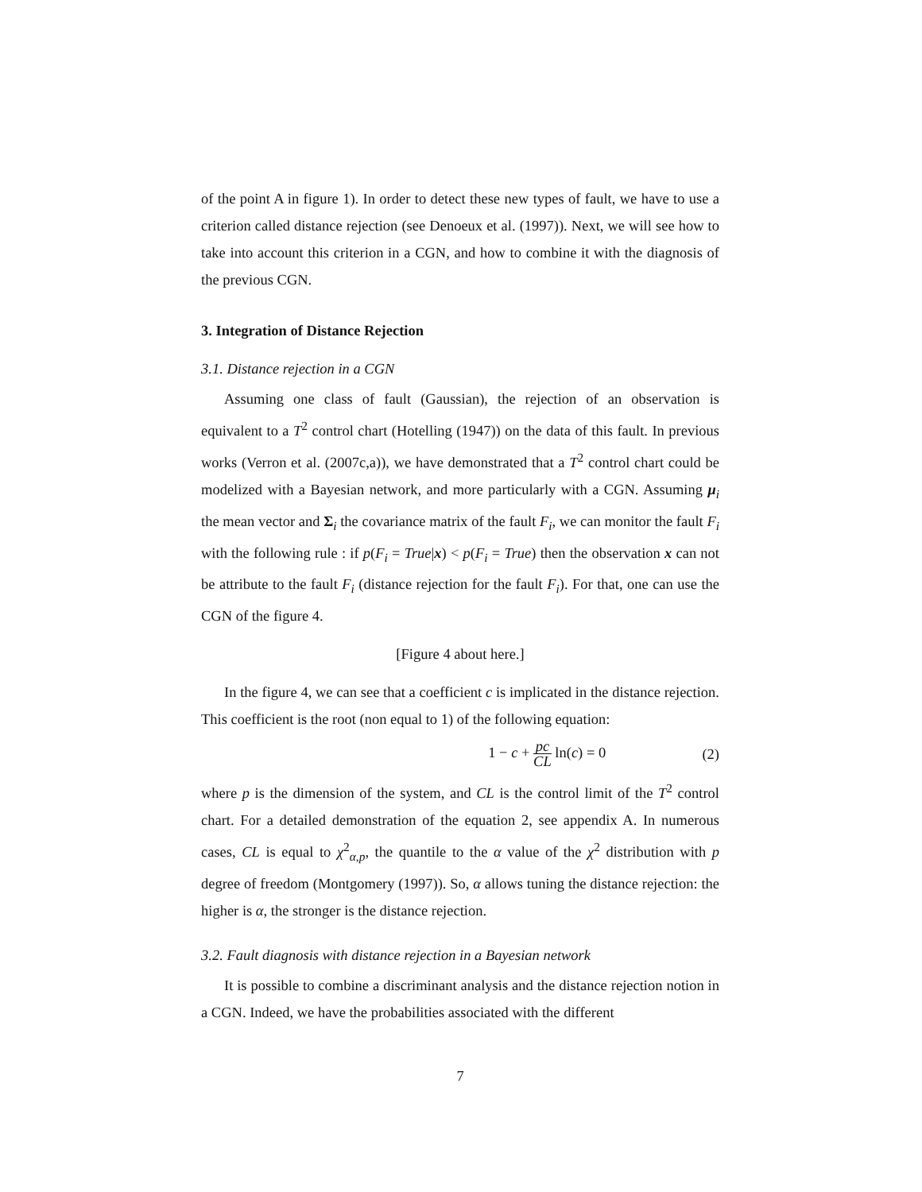of the point A in figure 1). In order to detect these new types of fault, we have to use a criterion called distance rejection (see Denoeux et al. (1997)). Next, we will see how to take into account this criterion in a CGN, and how to combine it with the diagnosis of the previous CGN.
3. Integration of Distance Rejection
3.1. Distance rejection in a CGN
Assuming one class of fault (Gaussian), the rejection of an observation is equivalent to a T<sup>2</sup> control chart (Hotelling (1947)) on the data of this fault. In previous works (Verron et al. (2007c,a)), we have demonstrated that a T<sup>2</sup> control chart could be modelized with a Bayesian network, and more particularly with a CGN. Assuming μ<sub>i</sub> the mean vector and Σ<sub>i</sub> the covariance matrix of the fault F<sub>i</sub>, we can monitor the fault F<sub>i</sub> with the following rule : if p(F<sub>i</sub> = True|x) < p(F<sub>i</sub> = True) then the observation x can not be attribute to the fault F<sub>i</sub> (distance rejection for the fault F<sub>i</sub>). For that, one can use the CGN of the figure 4.
[Figure 4 about here.]
In the figure 4, we can see that a coefficient c is implicated in the distance rejection. This coefficient is the root (non equal to 1) of the following equation:
1 − c + pc CL ln(c) = 0 (2)
where p is the dimension of the system, and CL is the control limit of the T<sup>2</sup> control chart. For a detailed demonstration of the equation 2, see appendix A. In numerous cases, CL is equal to χ<sup>2</sup><sub>α,p</sub>, the quantile to the α value of the χ<sup>2</sup> distribution with p degree of freedom (Montgomery (1997)). So, α allows tuning the distance rejection: the higher is α, the stronger is the distance rejection.
3.2. Fault diagnosis with distance rejection in a Bayesian network
It is possible to combine a discriminant analysis and the distance rejection notion in a CGN. Indeed, we have the probabilities associated with the different
7